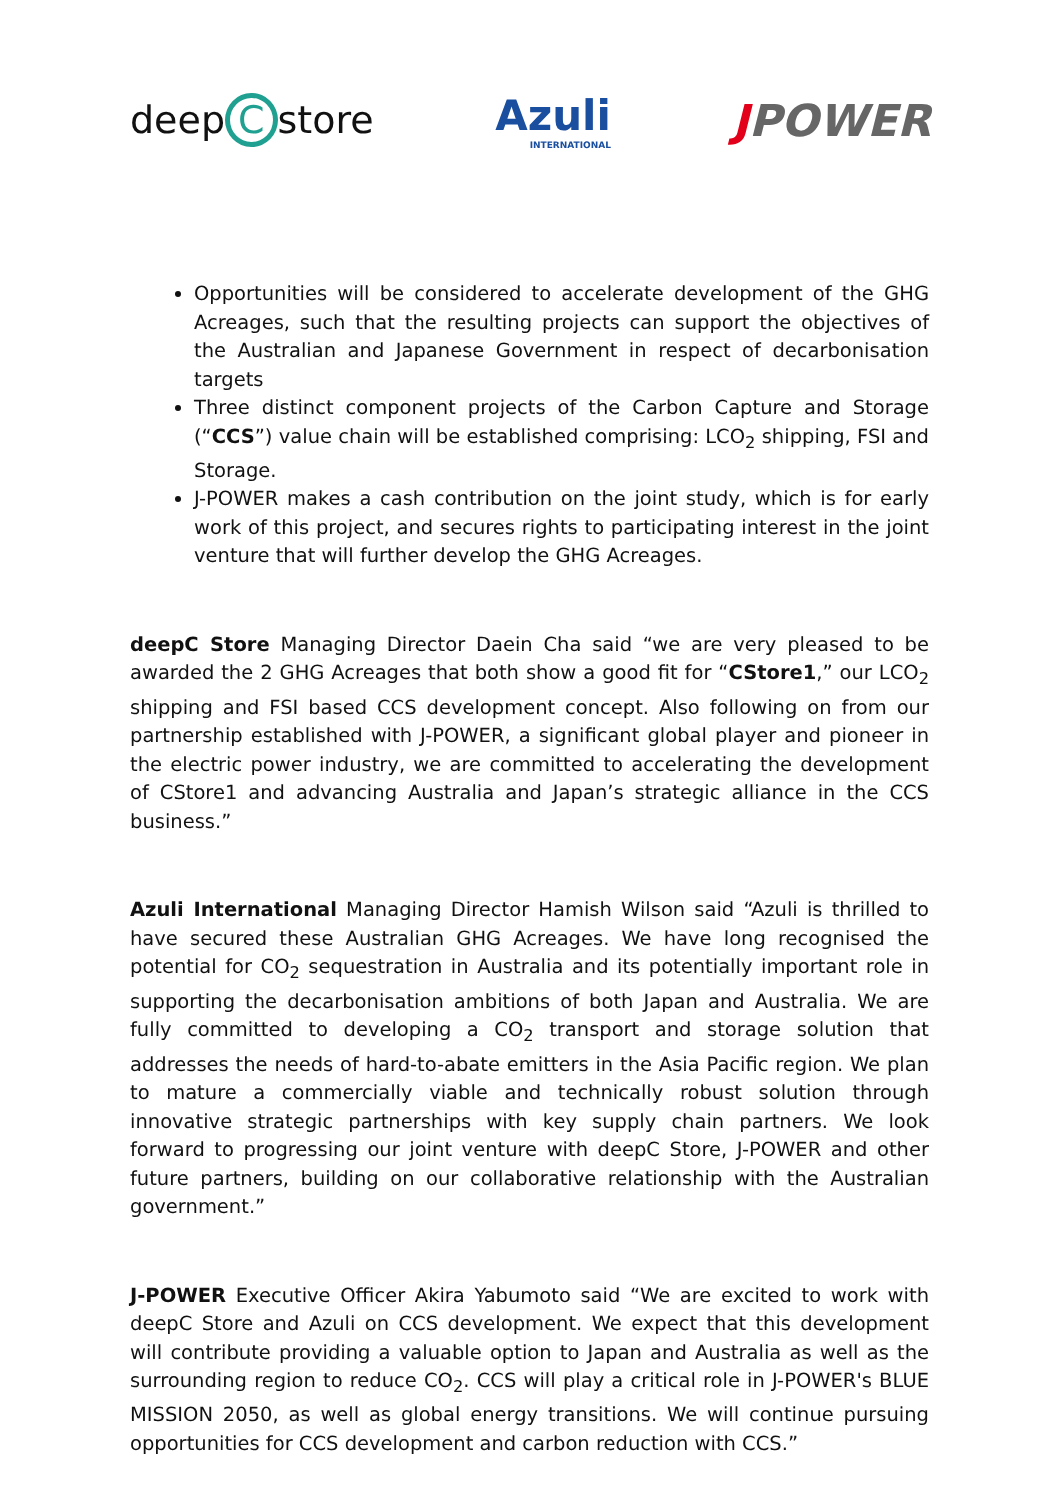deep C store Azuli
INTERNATIONAL
JPOWER
Opportunities will be considered to accelerate development of the GHG Acreages, such that the resulting projects can support the objectives of the Australian and Japanese Government in respect of decarbonisation targets
Three distinct component projects of the Carbon Capture and Storage (“CCS”) value chain will be established comprising: LCO<sub>2</sub> shipping, FSI and Storage.
J-POWER makes a cash contribution on the joint study, which is for early work of this project, and secures rights to participating interest in the joint venture that will further develop the GHG Acreages.
deepC Store Managing Director Daein Cha said “we are very pleased to be awarded the 2 GHG Acreages that both show a good fit for “CStore1,” our LCO<sub>2</sub> shipping and FSI based CCS development concept. Also following on from our partnership established with J-POWER, a significant global player and pioneer in the electric power industry, we are committed to accelerating the development of CStore1 and advancing Australia and Japan’s strategic alliance in the CCS business.”
Azuli International Managing Director Hamish Wilson said “Azuli is thrilled to have secured these Australian GHG Acreages. We have long recognised the potential for CO<sub>2</sub> sequestration in Australia and its potentially important role in supporting the decarbonisation ambitions of both Japan and Australia. We are fully committed to developing a CO<sub>2</sub> transport and storage solution that addresses the needs of hard-to-abate emitters in the Asia Pacific region. We plan to mature a commercially viable and technically robust solution through innovative strategic partnerships with key supply chain partners. We look forward to progressing our joint venture with deepC Store, J-POWER and other future partners, building on our collaborative relationship with the Australian government.”
J-POWER Executive Officer Akira Yabumoto said “We are excited to work with deepC Store and Azuli on CCS development. We expect that this development will contribute providing a valuable option to Japan and Australia as well as the surrounding region to reduce CO<sub>2</sub>. CCS will play a critical role in J-POWER's BLUE MISSION 2050, as well as global energy transitions. We will continue pursuing opportunities for CCS development and carbon reduction with CCS.”